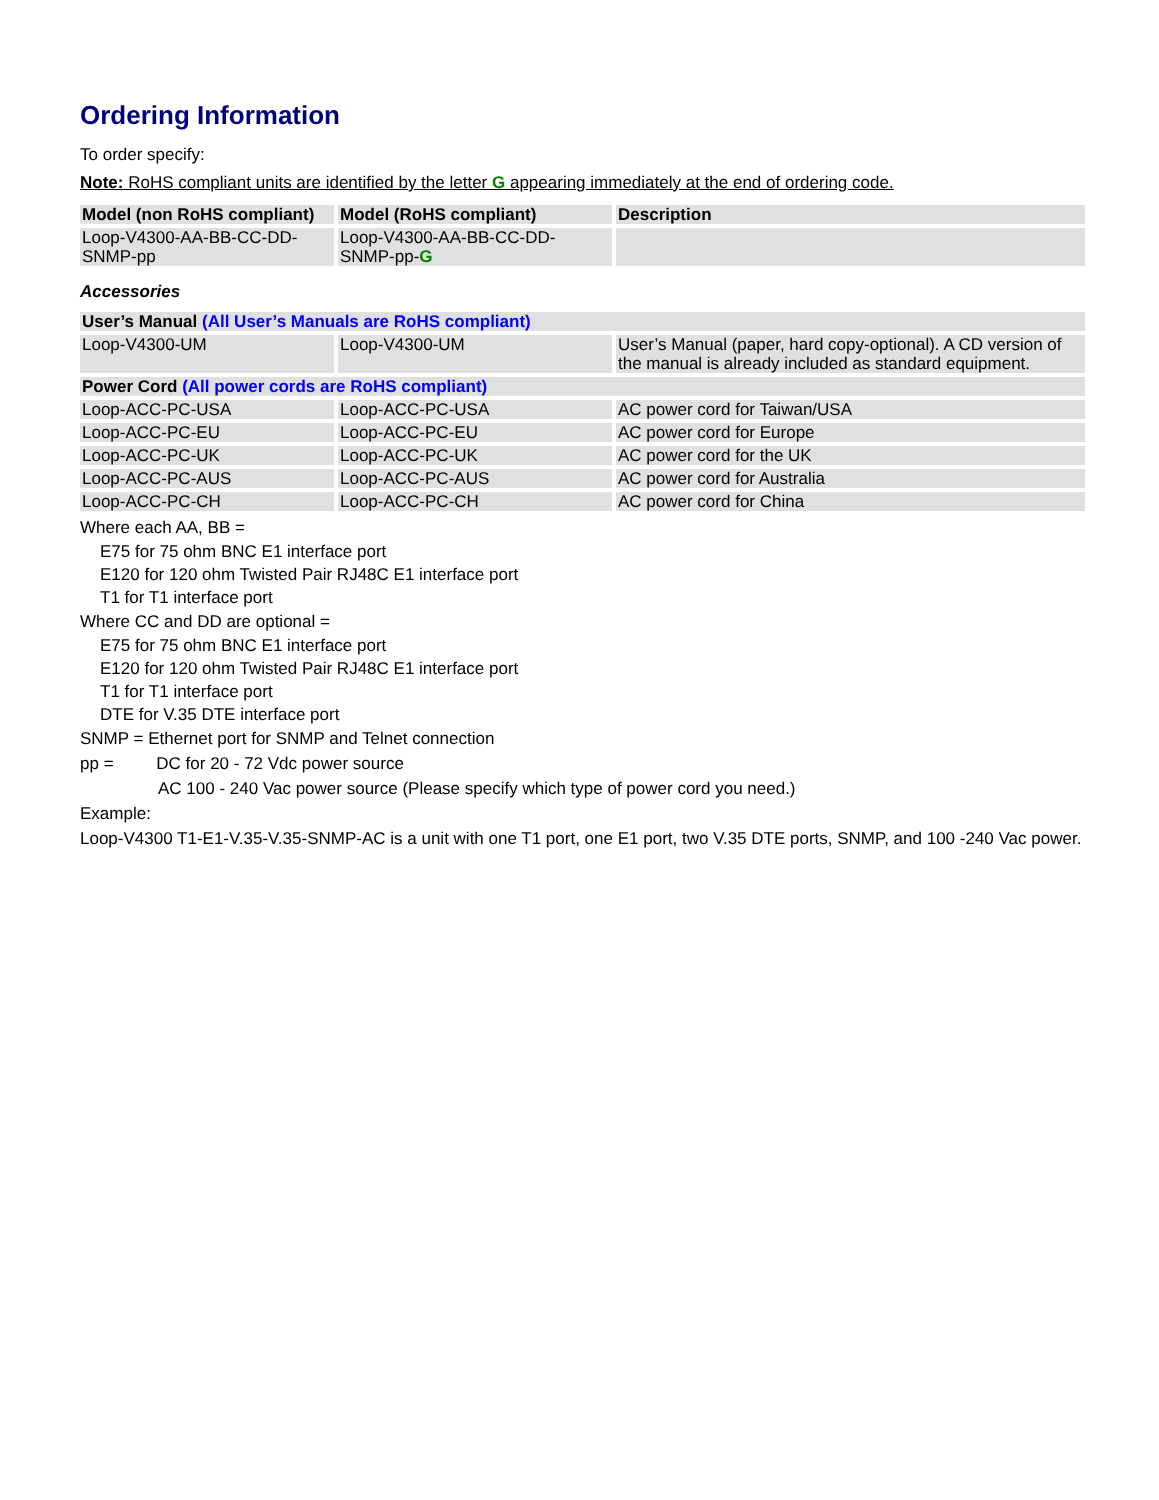Ordering Information
To order specify:
Note: RoHS compliant units are identified by the letter G appearing immediately at the end of ordering code.
| Model (non RoHS compliant) | Model (RoHS compliant) | Description |
| --- | --- | --- |
| Loop-V4300-AA-BB-CC-DD-SNMP-pp | Loop-V4300-AA-BB-CC-DD-SNMP-pp- G | |
Accessories
| User’s Manual (All User’s Manuals are RoHS compliant) | | |
| --- | --- | --- |
| Loop-V4300-UM | Loop-V4300-UM | User’s Manual (paper, hard copy-optional). A CD version of the manual is already included as standard equipment. |
| Power Cord (All power cords are RoHS compliant) | | |
| Loop-ACC-PC-USA | Loop-ACC-PC-USA | AC power cord for Taiwan/USA |
| Loop-ACC-PC-EU | Loop-ACC-PC-EU | AC power cord for Europe |
| Loop-ACC-PC-UK | Loop-ACC-PC-UK | AC power cord for the UK |
| Loop-ACC-PC-AUS | Loop-ACC-PC-AUS | AC power cord for Australia |
| Loop-ACC-PC-CH | Loop-ACC-PC-CH | AC power cord for China |
Where each AA, BB =
E75 for 75 ohm BNC E1 interface port
E120 for 120 ohm Twisted Pair RJ48C E1 interface port
T1 for T1 interface port
Where CC and DD are optional =
E75 for 75 ohm BNC E1 interface port
E120 for 120 ohm Twisted Pair RJ48C E1 interface port
T1 for T1 interface port
DTE for V.35 DTE interface port
SNMP = Ethernet port for SNMP and Telnet connection
pp = DC for 20 - 72 Vdc power source
AC 100 - 240 Vac power source (Please specify which type of power cord you need.)
Example:
Loop-V4300 T1-E1-V.35-V.35-SNMP-AC is a unit with one T1 port, one E1 port, two V.35 DTE ports, SNMP, and 100 -240 Vac power.